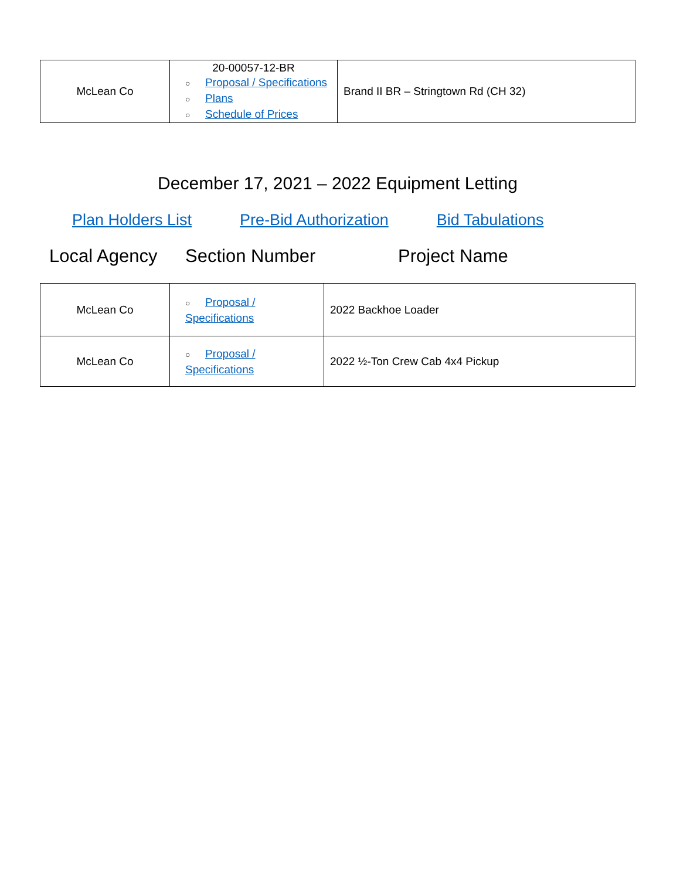| McLean Co | 20-00057-12-BR ○ Proposal / Specifications ○ Plans ○ Schedule of Prices | Brand II BR – Stringtown Rd (CH 32) |
December 17, 2021 – 2022 Equipment Letting
Plan Holders List Pre-Bid Authorization Bid Tabulations
Local Agency Section Number Project Name
| McLean Co | ○ Proposal / Specifications | 2022 Backhoe Loader |
| McLean Co | ○ Proposal / Specifications | 2022 ½-Ton Crew Cab 4x4 Pickup |